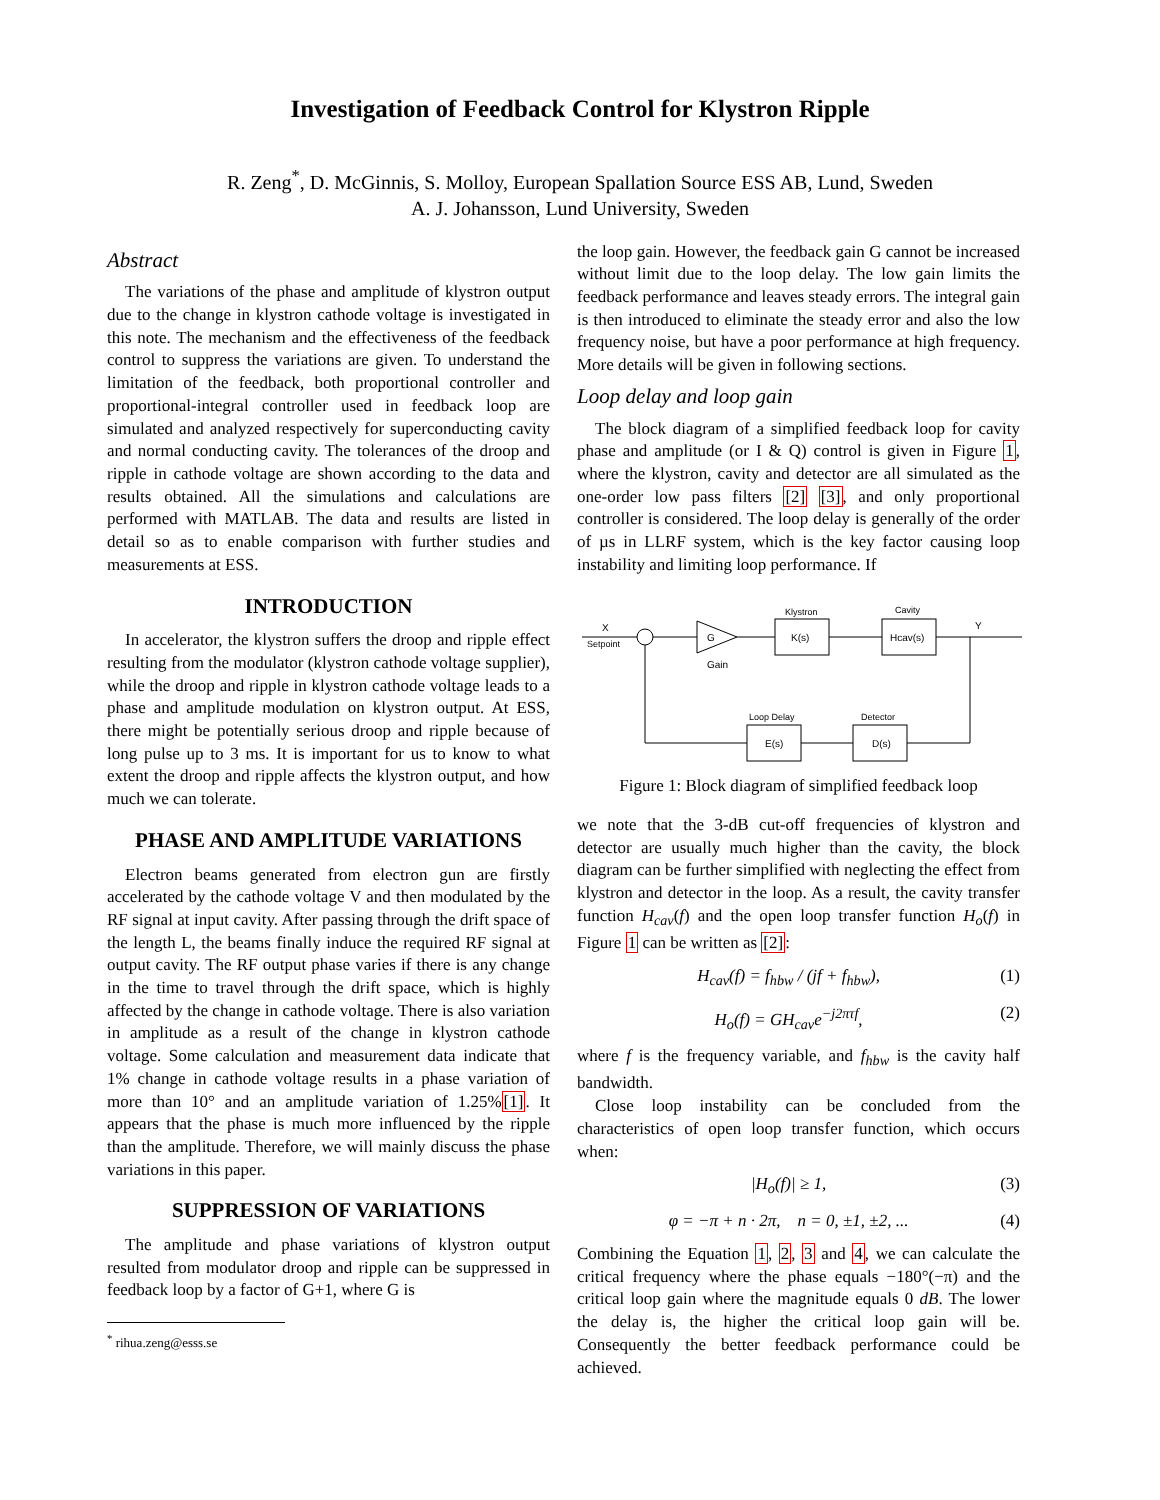Investigation of Feedback Control for Klystron Ripple
R. Zeng<sup>*</sup>, D. McGinnis, S. Molloy, European Spallation Source ESS AB, Lund, Sweden
A. J. Johansson, Lund University, Sweden
Abstract
The variations of the phase and amplitude of klystron output due to the change in klystron cathode voltage is investigated in this note. The mechanism and the effectiveness of the feedback control to suppress the variations are given. To understand the limitation of the feedback, both proportional controller and proportional-integral controller used in feedback loop are simulated and analyzed respectively for superconducting cavity and normal conducting cavity. The tolerances of the droop and ripple in cathode voltage are shown according to the data and results obtained. All the simulations and calculations are performed with MATLAB. The data and results are listed in detail so as to enable comparison with further studies and measurements at ESS.
INTRODUCTION
In accelerator, the klystron suffers the droop and ripple effect resulting from the modulator (klystron cathode voltage supplier), while the droop and ripple in klystron cathode voltage leads to a phase and amplitude modulation on klystron output. At ESS, there might be potentially serious droop and ripple because of long pulse up to 3 ms. It is important for us to know to what extent the droop and ripple affects the klystron output, and how much we can tolerate.
PHASE AND AMPLITUDE VARIATIONS
Electron beams generated from electron gun are firstly accelerated by the cathode voltage V and then modulated by the RF signal at input cavity. After passing through the drift space of the length L, the beams finally induce the required RF signal at output cavity. The RF output phase varies if there is any change in the time to travel through the drift space, which is highly affected by the change in cathode voltage. There is also variation in amplitude as a result of the change in klystron cathode voltage. Some calculation and measurement data indicate that 1% change in cathode voltage results in a phase variation of more than 10° and an amplitude variation of 1.25%[1]. It appears that the phase is much more influenced by the ripple than the amplitude. Therefore, we will mainly discuss the phase variations in this paper.
SUPPRESSION OF VARIATIONS
The amplitude and phase variations of klystron output resulted from modulator droop and ripple can be suppressed in feedback loop by a factor of G+1, where G is
<sup>*</sup> rihua.zeng@esss.se
the loop gain. However, the feedback gain G cannot be increased without limit due to the loop delay. The low gain limits the feedback performance and leaves steady errors. The integral gain is then introduced to eliminate the steady error and also the low frequency noise, but have a poor performance at high frequency. More details will be given in following sections.
Loop delay and loop gain
The block diagram of a simplified feedback loop for cavity phase and amplitude (or I & Q) control is given in Figure 1, where the klystron, cavity and detector are all simulated as the one-order low pass filters [2] [3], and only proportional controller is considered. The loop delay is generally of the order of µs in LLRF system, which is the key factor causing loop instability and limiting loop performance. If
X
Setpoint
G
Gain
Klystron
K(s)
Cavity
Hcav(s)
Y
Detector
D(s)
Loop Delay
E(s)
Figure 1: Block diagram of simplified feedback loop
we note that the 3-dB cut-off frequencies of klystron and detector are usually much higher than the cavity, the block diagram can be further simplified with neglecting the effect from klystron and detector in the loop. As a result, the cavity transfer function H<sub>cav</sub>(f) and the open loop transfer function H<sub>o</sub>(f) in Figure 1 can be written as [2]:
H<sub>cav</sub>(f) = f<sub>hbw</sub> / (jf + f<sub>hbw</sub>), (1)
H<sub>o</sub>(f) = GH<sub>cav</sub>e<sup>−j2πτf</sup>, (2)
where f is the frequency variable, and f<sub>hbw</sub> is the cavity half bandwidth.
Close loop instability can be concluded from the characteristics of open loop transfer function, which occurs when:
|H<sub>o</sub>(f)| ≥ 1, (3)
φ = −π + n · 2π, n = 0, ±1, ±2, ... (4)
Combining the Equation 1, 2, 3 and 4, we can calculate the critical frequency where the phase equals −180°(−π) and the critical loop gain where the magnitude equals 0 dB. The lower the delay is, the higher the critical loop gain will be. Consequently the better feedback performance could be achieved.